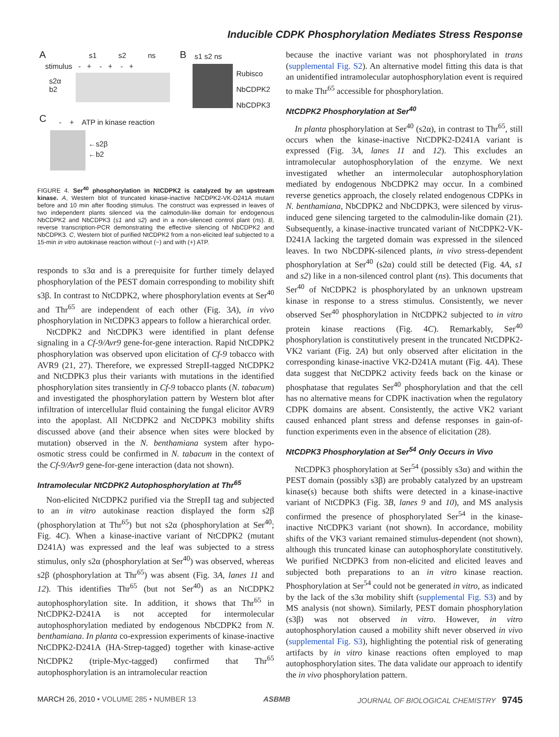Inducible CDPK Phosphorylation Mediates Stress Response
A s1 s2 ns
stimulus - + - + - +
s2α
b2
B s1 s2 ns
Rubisco
NbCDPK2
NbCDPK3
C
- + ATP in kinase reaction
←s2β
←b2
FIGURE 4. Ser<sup>40</sup> phosphorylation in NtCDPK2 is catalyzed by an upstream kinase. A, Western blot of truncated kinase-inactive NtCDPK2-VK-D241A mutant before and 10 min after flooding stimulus. The construct was expressed in leaves of two independent plants silenced via the calmodulin-like domain for endogenous NbCDPK2 and NbCDPK3 (s1 and s2) and in a non-silenced control plant (ns). B, reverse transcription-PCR demonstrating the effective silencing of NbCDPK2 and NbCDPK3. C, Western blot of purified NtCDPK2 from a non-elicited leaf subjected to a 15-min in vitro autokinase reaction without (−) and with (+) ATP.
responds to s3α and is a prerequisite for further timely delayed phosphorylation of the PEST domain corresponding to mobility shift s3β. In contrast to NtCDPK2, where phosphorylation events at Ser<sup>40</sup> and Thr<sup>65</sup> are independent of each other (Fig. 3A), in vivo phosphorylation in NtCDPK3 appears to follow a hierarchical order.
NtCDPK2 and NtCDPK3 were identified in plant defense signaling in a Cf-9/Avr9 gene-for-gene interaction. Rapid NtCDPK2 phosphorylation was observed upon elicitation of Cf-9 tobacco with AVR9 (21, 27). Therefore, we expressed StrepII-tagged NtCDPK2 and NtCDPK3 plus their variants with mutations in the identified phosphorylation sites transiently in Cf-9 tobacco plants (N. tabacum) and investigated the phosphorylation pattern by Western blot after infiltration of intercellular fluid containing the fungal elicitor AVR9 into the apoplast. All NtCDPK2 and NtCDPK3 mobility shifts discussed above (and their absence when sites were blocked by mutation) observed in the N. benthamiana system after hypo-osmotic stress could be confirmed in N. tabacum in the context of the Cf-9/Avr9 gene-for-gene interaction (data not shown).
Intramolecular NtCDPK2 Autophosphorylation at Thr<sup>65</sup>
Non-elicited NtCDPK2 purified via the StrepII tag and subjected to an in vitro autokinase reaction displayed the form s2β (phosphorylation at Thr<sup>65</sup>) but not s2α (phosphorylation at Ser<sup>40</sup>; Fig. 4C). When a kinase-inactive variant of NtCDPK2 (mutant D241A) was expressed and the leaf was subjected to a stress stimulus, only s2α (phosphorylation at Ser<sup>40</sup>) was observed, whereas s2β (phosphorylation at Thr<sup>65</sup>) was absent (Fig. 3A, lanes 11 and 12). This identifies Thr<sup>65</sup> (but not Ser<sup>40</sup>) as an NtCDPK2 autophosphorylation site. In addition, it shows that Thr<sup>65</sup> in NtCDPK2-D241A is not accepted for intermolecular autophosphorylation mediated by endogenous NbCDPK2 from N. benthamiana. In planta co-expression experiments of kinase-inactive NtCDPK2-D241A (HA-Strep-tagged) together with kinase-active NtCDPK2 (triple-Myc-tagged) confirmed that Thr<sup>65</sup> autophosphorylation is an intramolecular reaction
because the inactive variant was not phosphorylated in trans (supplemental Fig. S2). An alternative model fitting this data is that an unidentified intramolecular autophosphorylation event is required to make Thr<sup>65</sup> accessible for phosphorylation.
NtCDPK2 Phosphorylation at Ser<sup>40</sup>
In planta phosphorylation at Ser<sup>40</sup> (s2α), in contrast to Thr<sup>65</sup>, still occurs when the kinase-inactive NtCDPK2-D241A variant is expressed (Fig. 3A, lanes 11 and 12). This excludes an intramolecular autophosphorylation of the enzyme. We next investigated whether an intermolecular autophosphorylation mediated by endogenous NbCDPK2 may occur. In a combined reverse genetics approach, the closely related endogenous CDPKs in N. benthamiana, NbCDPK2 and NbCDPK3, were silenced by virus-induced gene silencing targeted to the calmodulin-like domain (21). Subsequently, a kinase-inactive truncated variant of NtCDPK2-VK-D241A lacking the targeted domain was expressed in the silenced leaves. In two NbCDPK-silenced plants, in vivo stress-dependent phosphorylation at Ser<sup>40</sup> (s2α) could still be detected (Fig. 4A, s1 and s2) like in a non-silenced control plant (ns). This documents that Ser<sup>40</sup> of NtCDPK2 is phosphorylated by an unknown upstream kinase in response to a stress stimulus. Consistently, we never observed Ser<sup>40</sup> phosphorylation in NtCDPK2 subjected to in vitro protein kinase reactions (Fig. 4C). Remarkably, Ser<sup>40</sup> phosphorylation is constitutively present in the truncated NtCDPK2-VK2 variant (Fig. 2A) but only observed after elicitation in the corresponding kinase-inactive VK2-D241A mutant (Fig. 4A). These data suggest that NtCDPK2 activity feeds back on the kinase or phosphatase that regulates Ser<sup>40</sup> phosphorylation and that the cell has no alternative means for CDPK inactivation when the regulatory CDPK domains are absent. Consistently, the active VK2 variant caused enhanced plant stress and defense responses in gain-of-function experiments even in the absence of elicitation (28).
NtCDPK3 Phosphorylation at Ser<sup>54</sup> Only Occurs in Vivo
NtCDPK3 phosphorylation at Ser<sup>54</sup> (possibly s3α) and within the PEST domain (possibly s3β) are probably catalyzed by an upstream kinase(s) because both shifts were detected in a kinase-inactive variant of NtCDPK3 (Fig. 3B, lanes 9 and 10), and MS analysis confirmed the presence of phosphorylated Ser<sup>54</sup> in the kinase-inactive NtCDPK3 variant (not shown). In accordance, mobility shifts of the VK3 variant remained stimulus-dependent (not shown), although this truncated kinase can autophosphorylate constitutively. We purified NtCDPK3 from non-elicited and elicited leaves and subjected both preparations to an in vitro kinase reaction. Phosphorylation at Ser<sup>54</sup> could not be generated in vitro, as indicated by the lack of the s3α mobility shift (supplemental Fig. S3) and by MS analysis (not shown). Similarly, PEST domain phosphorylation (s3β) was not observed in vitro. However, in vitro autophosphorylation caused a mobility shift never observed in vivo (supplemental Fig. S3), highlighting the potential risk of generating artifacts by in vitro kinase reactions often employed to map autophosphorylation sites. The data validate our approach to identify the in vivo phosphorylation pattern.
MARCH 26, 2010 • VOLUME 285 • NUMBER 13 ASBMB JOURNAL OF BIOLOGICAL CHEMISTRY 9745